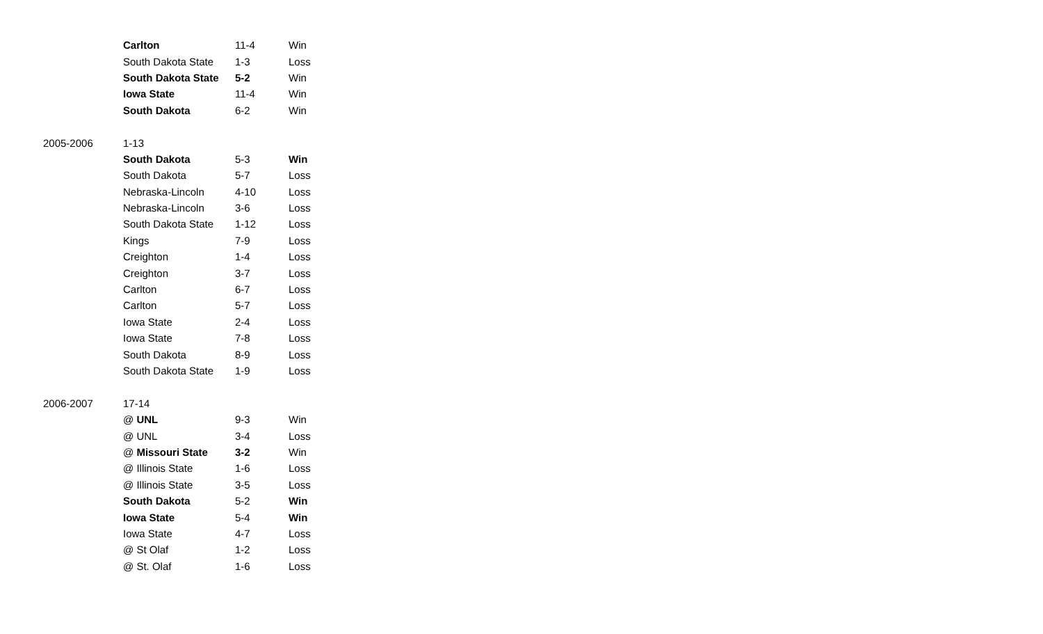| | Carlton | 11-4 | Win |
| | South Dakota State | 1-3 | Loss |
| | South Dakota State | 5-2 | Win |
| | Iowa State | 11-4 | Win |
| | South Dakota | 6-2 | Win |
| 2005-2006 | 1-13 | | |
| | South Dakota | 5-3 | Win |
| | South Dakota | 5-7 | Loss |
| | Nebraska-Lincoln | 4-10 | Loss |
| | Nebraska-Lincoln | 3-6 | Loss |
| | South Dakota State | 1-12 | Loss |
| | Kings | 7-9 | Loss |
| | Creighton | 1-4 | Loss |
| | Creighton | 3-7 | Loss |
| | Carlton | 6-7 | Loss |
| | Carlton | 5-7 | Loss |
| | Iowa State | 2-4 | Loss |
| | Iowa State | 7-8 | Loss |
| | South Dakota | 8-9 | Loss |
| | South Dakota State | 1-9 | Loss |
| 2006-2007 | 17-14 | | |
| | @ UNL | 9-3 | Win |
| | @ UNL | 3-4 | Loss |
| | @ Missouri State | 3-2 | Win |
| | @ Illinois State | 1-6 | Loss |
| | @ Illinois State | 3-5 | Loss |
| | South Dakota | 5-2 | Win |
| | Iowa State | 5-4 | Win |
| | Iowa State | 4-7 | Loss |
| | @ St Olaf | 1-2 | Loss |
| | @ St. Olaf | 1-6 | Loss |